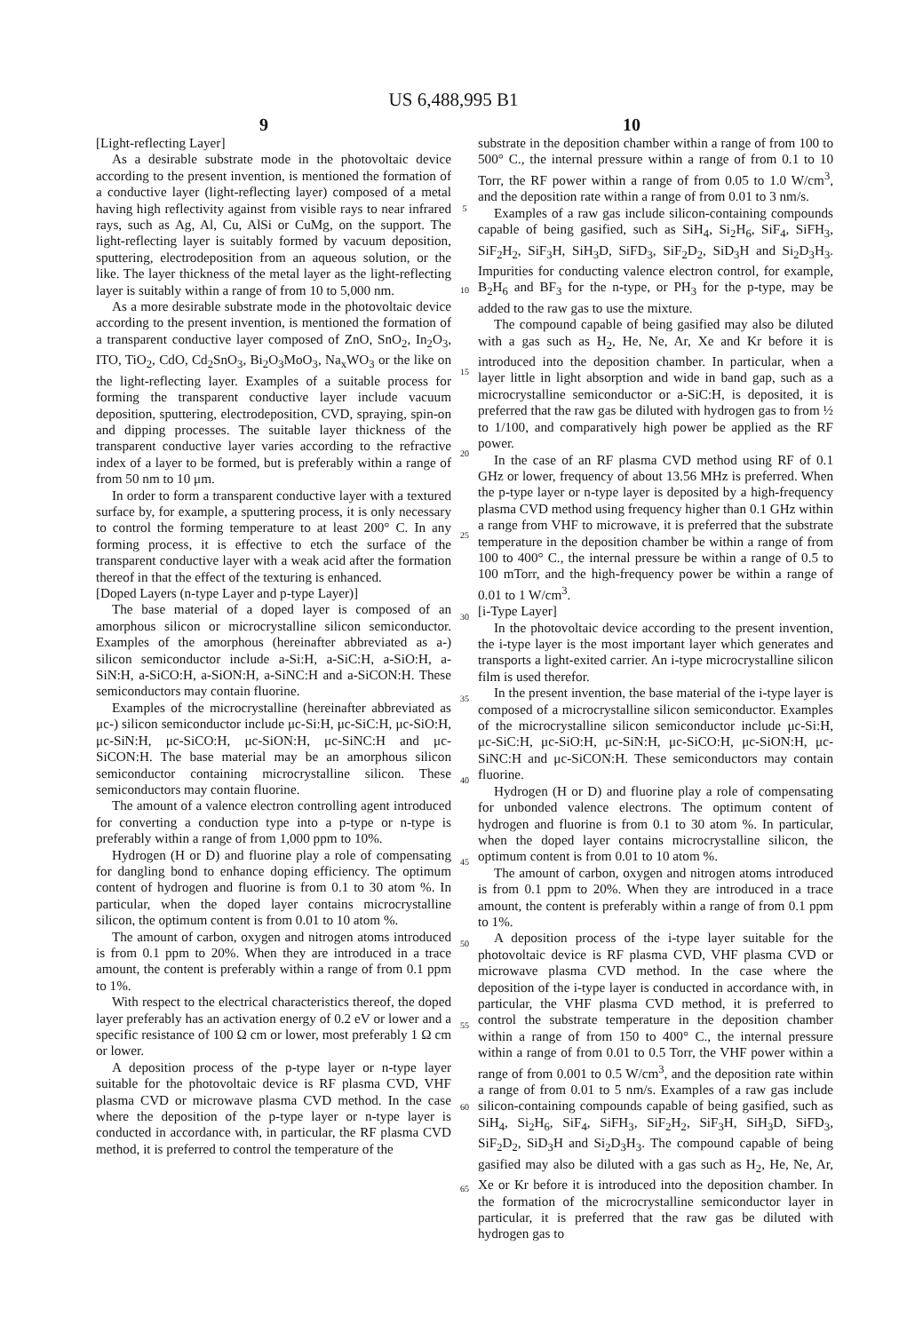US 6,488,995 B1
9 10
[Light-reflecting Layer]
As a desirable substrate mode in the photovoltaic device according to the present invention, is mentioned the formation of a conductive layer (light-reflecting layer) composed of a metal having high reflectivity against from visible rays to near infrared rays, such as Ag, Al, Cu, AlSi or CuMg, on the support. The light-reflecting layer is suitably formed by vacuum deposition, sputtering, electrodeposition from an aqueous solution, or the like. The layer thickness of the metal layer as the light-reflecting layer is suitably within a range of from 10 to 5,000 nm.
As a more desirable substrate mode in the photovoltaic device according to the present invention, is mentioned the formation of a transparent conductive layer composed of ZnO, SnO<sub>2</sub>, In<sub>2</sub>O<sub>3</sub>, ITO, TiO<sub>2</sub>, CdO, Cd<sub>2</sub>SnO<sub>3</sub>, Bi<sub>2</sub>O<sub>3</sub>MoO<sub>3</sub>, Na<sub>x</sub>WO<sub>3</sub> or the like on the light-reflecting layer. Examples of a suitable process for forming the transparent conductive layer include vacuum deposition, sputtering, electrodeposition, CVD, spraying, spin-on and dipping processes. The suitable layer thickness of the transparent conductive layer varies according to the refractive index of a layer to be formed, but is preferably within a range of from 50 nm to 10 μm.
In order to form a transparent conductive layer with a textured surface by, for example, a sputtering process, it is only necessary to control the forming temperature to at least 200° C. In any forming process, it is effective to etch the surface of the transparent conductive layer with a weak acid after the formation thereof in that the effect of the texturing is enhanced.
[Doped Layers (n-type Layer and p-type Layer)]
The base material of a doped layer is composed of an amorphous silicon or microcrystalline silicon semiconductor. Examples of the amorphous (hereinafter abbreviated as a-) silicon semiconductor include a-Si:H, a-SiC:H, a-SiO:H, a-SiN:H, a-SiCO:H, a-SiON:H, a-SiNC:H and a-SiCON:H. These semiconductors may contain fluorine.
Examples of the microcrystalline (hereinafter abbreviated as μc-) silicon semiconductor include μc-Si:H, μc-SiC:H, μc-SiO:H, μc-SiN:H, μc-SiCO:H, μc-SiON:H, μc-SiNC:H and μc-SiCON:H. The base material may be an amorphous silicon semiconductor containing microcrystalline silicon. These semiconductors may contain fluorine.
The amount of a valence electron controlling agent introduced for converting a conduction type into a p-type or n-type is preferably within a range of from 1,000 ppm to 10%.
Hydrogen (H or D) and fluorine play a role of compensating for dangling bond to enhance doping efficiency. The optimum content of hydrogen and fluorine is from 0.1 to 30 atom %. In particular, when the doped layer contains microcrystalline silicon, the optimum content is from 0.01 to 10 atom %.
The amount of carbon, oxygen and nitrogen atoms introduced is from 0.1 ppm to 20%. When they are introduced in a trace amount, the content is preferably within a range of from 0.1 ppm to 1%.
With respect to the electrical characteristics thereof, the doped layer preferably has an activation energy of 0.2 eV or lower and a specific resistance of 100 Ω cm or lower, most preferably 1 Ω cm or lower.
A deposition process of the p-type layer or n-type layer suitable for the photovoltaic device is RF plasma CVD, VHF plasma CVD or microwave plasma CVD method. In the case where the deposition of the p-type layer or n-type layer is conducted in accordance with, in particular, the RF plasma CVD method, it is preferred to control the temperature of the
5
10
15
20
25
30
35
40
45
50
55
60
65
substrate in the deposition chamber within a range of from 100 to 500° C., the internal pressure within a range of from 0.1 to 10 Torr, the RF power within a range of from 0.05 to 1.0 W/cm<sup>3</sup>, and the deposition rate within a range of from 0.01 to 3 nm/s.
Examples of a raw gas include silicon-containing compounds capable of being gasified, such as SiH<sub>4</sub>, Si<sub>2</sub>H<sub>6</sub>, SiF<sub>4</sub>, SiFH<sub>3</sub>, SiF<sub>2</sub>H<sub>2</sub>, SiF<sub>3</sub>H, SiH<sub>3</sub>D, SiFD<sub>3</sub>, SiF<sub>2</sub>D<sub>2</sub>, SiD<sub>3</sub>H and Si<sub>2</sub>D<sub>3</sub>H<sub>3</sub>. Impurities for conducting valence electron control, for example, B<sub>2</sub>H<sub>6</sub> and BF<sub>3</sub> for the n-type, or PH<sub>3</sub> for the p-type, may be added to the raw gas to use the mixture.
The compound capable of being gasified may also be diluted with a gas such as H<sub>2</sub>, He, Ne, Ar, Xe and Kr before it is introduced into the deposition chamber. In particular, when a layer little in light absorption and wide in band gap, such as a microcrystalline semiconductor or a-SiC:H, is deposited, it is preferred that the raw gas be diluted with hydrogen gas to from ½ to 1/100, and comparatively high power be applied as the RF power.
In the case of an RF plasma CVD method using RF of 0.1 GHz or lower, frequency of about 13.56 MHz is preferred. When the p-type layer or n-type layer is deposited by a high-frequency plasma CVD method using frequency higher than 0.1 GHz within a range from VHF to microwave, it is preferred that the substrate temperature in the deposition chamber be within a range of from 100 to 400° C., the internal pressure be within a range of 0.5 to 100 mTorr, and the high-frequency power be within a range of 0.01 to 1 W/cm<sup>3</sup>.
[i-Type Layer]
In the photovoltaic device according to the present invention, the i-type layer is the most important layer which generates and transports a light-exited carrier. An i-type microcrystalline silicon film is used therefor.
In the present invention, the base material of the i-type layer is composed of a microcrystalline silicon semiconductor. Examples of the microcrystalline silicon semiconductor include μc-Si:H, μc-SiC:H, μc-SiO:H, μc-SiN:H, μc-SiCO:H, μc-SiON:H, μc-SiNC:H and μc-SiCON:H. These semiconductors may contain fluorine.
Hydrogen (H or D) and fluorine play a role of compensating for unbonded valence electrons. The optimum content of hydrogen and fluorine is from 0.1 to 30 atom %. In particular, when the doped layer contains microcrystalline silicon, the optimum content is from 0.01 to 10 atom %.
The amount of carbon, oxygen and nitrogen atoms introduced is from 0.1 ppm to 20%. When they are introduced in a trace amount, the content is preferably within a range of from 0.1 ppm to 1%.
A deposition process of the i-type layer suitable for the photovoltaic device is RF plasma CVD, VHF plasma CVD or microwave plasma CVD method. In the case where the deposition of the i-type layer is conducted in accordance with, in particular, the VHF plasma CVD method, it is preferred to control the substrate temperature in the deposition chamber within a range of from 150 to 400° C., the internal pressure within a range of from 0.01 to 0.5 Torr, the VHF power within a range of from 0.001 to 0.5 W/cm<sup>3</sup>, and the deposition rate within a range of from 0.01 to 5 nm/s. Examples of a raw gas include silicon-containing compounds capable of being gasified, such as SiH<sub>4</sub>, Si<sub>2</sub>H<sub>6</sub>, SiF<sub>4</sub>, SiFH<sub>3</sub>, SiF<sub>2</sub>H<sub>2</sub>, SiF<sub>3</sub>H, SiH<sub>3</sub>D, SiFD<sub>3</sub>, SiF<sub>2</sub>D<sub>2</sub>, SiD<sub>3</sub>H and Si<sub>2</sub>D<sub>3</sub>H<sub>3</sub>. The compound capable of being gasified may also be diluted with a gas such as H<sub>2</sub>, He, Ne, Ar, Xe or Kr before it is introduced into the deposition chamber. In the formation of the microcrystalline semiconductor layer in particular, it is preferred that the raw gas be diluted with hydrogen gas to